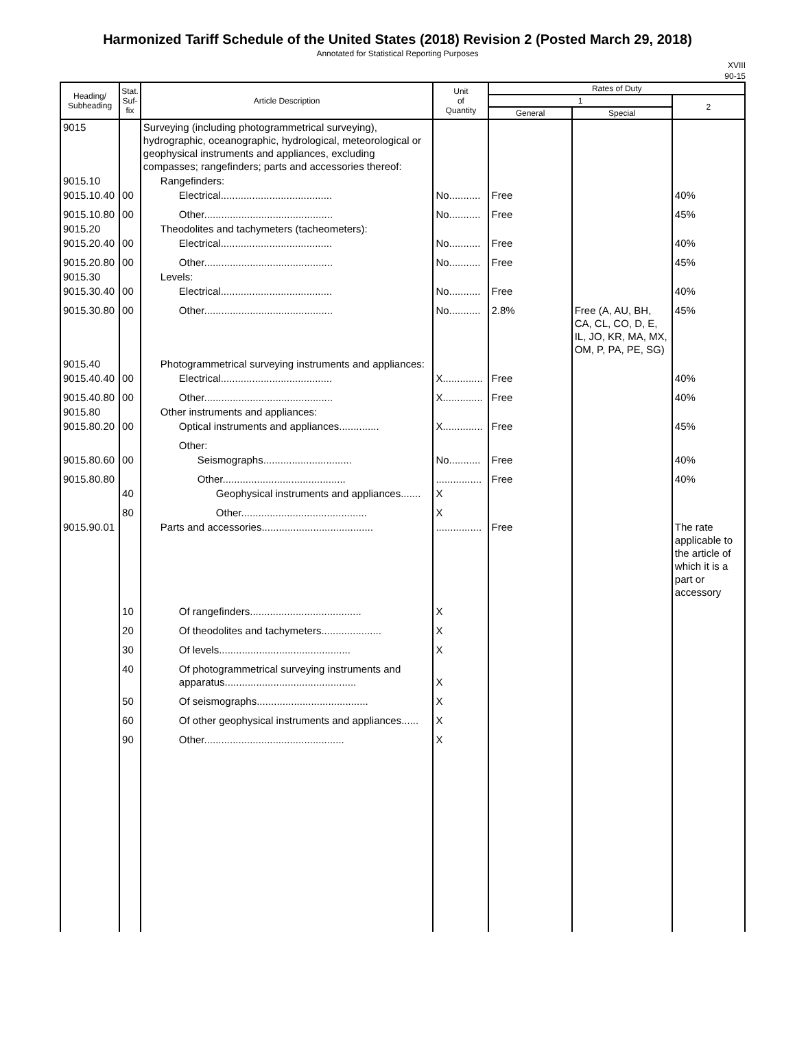Harmonized Tariff Schedule of the United States (2018) Revision 2 (Posted March 29, 2018)
Annotated for Statistical Reporting Purposes
XVIII
90-15
| Heading/ Subheading | Stat. Suf- fix | Article Description | Unit of Quantity | Rates of Duty | | |
| --- | --- | --- | --- | --- | --- | --- |
| | | | | 1 | | 2 |
| | | | | General | Special | |
| 9015 | | Surveying (including photogrammetrical surveying), hydrographic, oceanographic, hydrological, meteorological or geophysical instruments and appliances, excluding compasses; rangefinders; parts and accessories thereof: | | | | |
| 9015.10 | | Rangefinders: | | | | |
| 9015.10.40 | 00 | Electrical....................................... | No........... | Free | | 40% |
| 9015.10.80 | 00 | Other............................................. | No........... | Free | | 45% |
| 9015.20 | | Theodolites and tachymeters (tacheometers): | | | | |
| 9015.20.40 | 00 | Electrical....................................... | No........... | Free | | 40% |
| 9015.20.80 | 00 | Other............................................. | No........... | Free | | 45% |
| 9015.30 | | Levels: | | | | |
| 9015.30.40 | 00 | Electrical....................................... | No........... | Free | | 40% |
| 9015.30.80 | 00 | Other............................................. | No........... | 2.8% | Free (A, AU, BH, CA, CL, CO, D, E, IL, JO, KR, MA, MX, OM, P, PA, PE, SG) | 45% |
| 9015.40 | | Photogrammetrical surveying instruments and appliances: | | | | |
| 9015.40.40 | 00 | Electrical....................................... | X.............. | Free | | 40% |
| 9015.40.80 | 00 | Other............................................. | X.............. | Free | | 40% |
| 9015.80 | | Other instruments and appliances: | | | | |
| 9015.80.20 | 00 | Optical instruments and appliances.............. | X.............. | Free | | 45% |
| | | Other: | | | | |
| 9015.80.60 | 00 | Seismographs............................... | No........... | Free | | 40% |
| 9015.80.80 | | Other........................................... | ................ | Free | | 40% |
| | 40 | Geophysical instruments and appliances....... | X | | | |
| | 80 | Other............................................ | X | | | |
| 9015.90.01 | | Parts and accessories....................................... | ................ | Free | | The rate applicable to the article of which it is a part or accessory |
| | 10 | Of rangefinders....................................... | X | | | |
| | 20 | Of theodolites and tachymeters..................... | X | | | |
| | 30 | Of levels.............................................. | X | | | |
| | 40 | Of photogrammetrical surveying instruments and apparatus.............................................. | X | | | |
| | 50 | Of seismographs....................................... | X | | | |
| | 60 | Of other geophysical instruments and appliances...... | X | | | |
| | 90 | Other................................................. | X | | | |